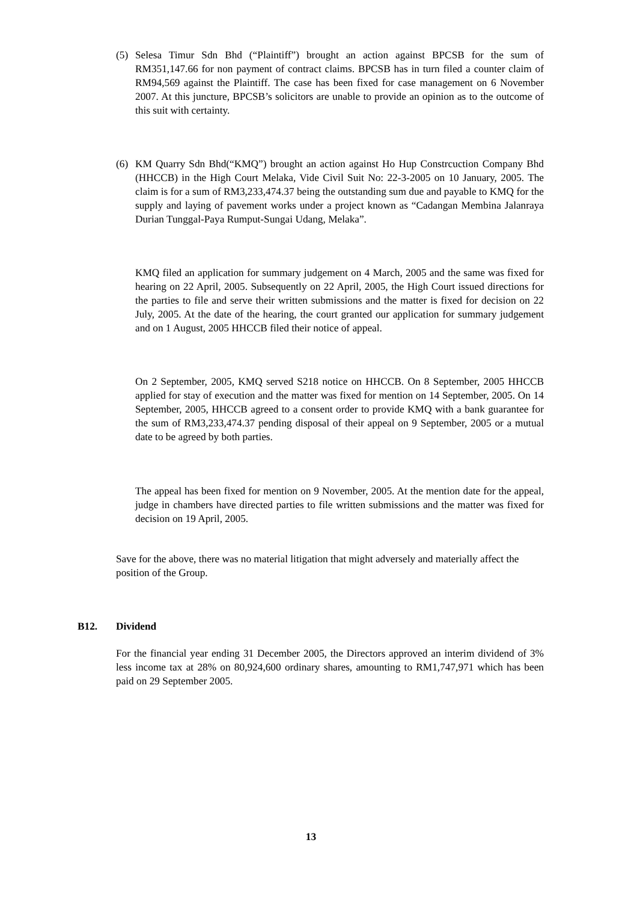(5) Selesa Timur Sdn Bhd (“Plaintiff”) brought an action against BPCSB for the sum of RM351,147.66 for non payment of contract claims. BPCSB has in turn filed a counter claim of RM94,569 against the Plaintiff. The case has been fixed for case management on 6 November 2007. At this juncture, BPCSB’s solicitors are unable to provide an opinion as to the outcome of this suit with certainty.
(6) KM Quarry Sdn Bhd(“KMQ”) brought an action against Ho Hup Constrcuction Company Bhd (HHCCB) in the High Court Melaka, Vide Civil Suit No: 22-3-2005 on 10 January, 2005. The claim is for a sum of RM3,233,474.37 being the outstanding sum due and payable to KMQ for the supply and laying of pavement works under a project known as “Cadangan Membina Jalanraya Durian Tunggal-Paya Rumput-Sungai Udang, Melaka”.
KMQ filed an application for summary judgement on 4 March, 2005 and the same was fixed for hearing on 22 April, 2005. Subsequently on 22 April, 2005, the High Court issued directions for the parties to file and serve their written submissions and the matter is fixed for decision on 22 July, 2005. At the date of the hearing, the court granted our application for summary judgement and on 1 August, 2005 HHCCB filed their notice of appeal.
On 2 September, 2005, KMQ served S218 notice on HHCCB. On 8 September, 2005 HHCCB applied for stay of execution and the matter was fixed for mention on 14 September, 2005. On 14 September, 2005, HHCCB agreed to a consent order to provide KMQ with a bank guarantee for the sum of RM3,233,474.37 pending disposal of their appeal on 9 September, 2005 or a mutual date to be agreed by both parties.
The appeal has been fixed for mention on 9 November, 2005. At the mention date for the appeal, judge in chambers have directed parties to file written submissions and the matter was fixed for decision on 19 April, 2005.
Save for the above, there was no material litigation that might adversely and materially affect the position of the Group.
B12. Dividend
For the financial year ending 31 December 2005, the Directors approved an interim dividend of 3% less income tax at 28% on 80,924,600 ordinary shares, amounting to RM1,747,971 which has been paid on 29 September 2005.
13